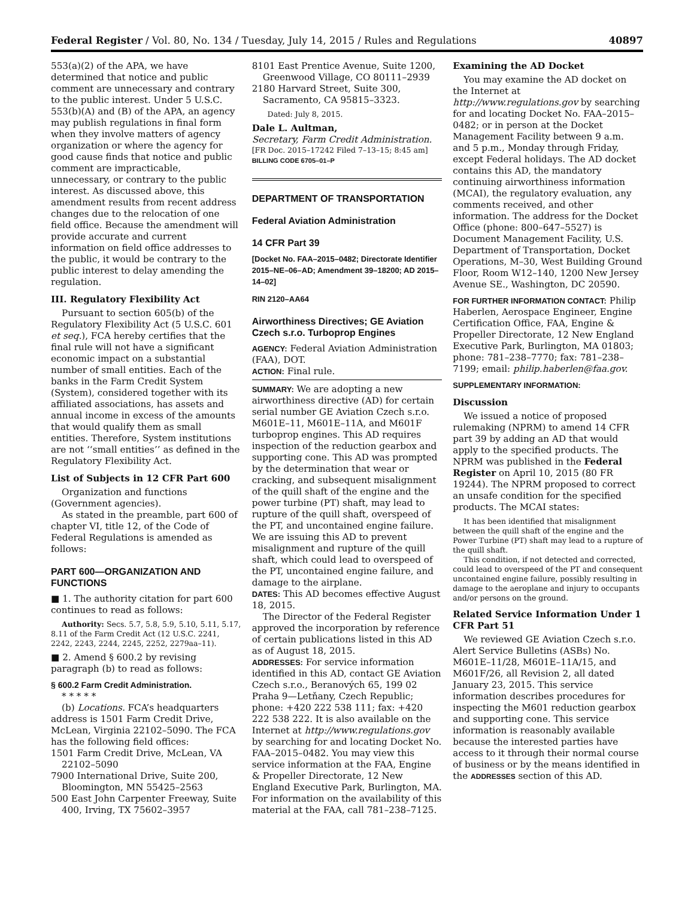Federal Register / Vol. 80, No. 134 / Tuesday, July 14, 2015 / Rules and Regulations 40897
553(a)(2) of the APA, we have determined that notice and public comment are unnecessary and contrary to the public interest. Under 5 U.S.C. 553(b)(A) and (B) of the APA, an agency may publish regulations in final form when they involve matters of agency organization or where the agency for good cause finds that notice and public comment are impracticable, unnecessary, or contrary to the public interest. As discussed above, this amendment results from recent address changes due to the relocation of one field office. Because the amendment will provide accurate and current information on field office addresses to the public, it would be contrary to the public interest to delay amending the regulation.
III. Regulatory Flexibility Act
Pursuant to section 605(b) of the Regulatory Flexibility Act (5 U.S.C. 601 et seq.), FCA hereby certifies that the final rule will not have a significant economic impact on a substantial number of small entities. Each of the banks in the Farm Credit System (System), considered together with its affiliated associations, has assets and annual income in excess of the amounts that would qualify them as small entities. Therefore, System institutions are not ‘‘small entities’’ as defined in the Regulatory Flexibility Act.
List of Subjects in 12 CFR Part 600
Organization and functions (Government agencies).
As stated in the preamble, part 600 of chapter VI, title 12, of the Code of Federal Regulations is amended as follows:
PART 600—ORGANIZATION AND FUNCTIONS
■ 1. The authority citation for part 600 continues to read as follows:
Authority: Secs. 5.7, 5.8, 5.9, 5.10, 5.11, 5.17, 8.11 of the Farm Credit Act (12 U.S.C. 2241, 2242, 2243, 2244, 2245, 2252, 2279aa–11).
■ 2. Amend § 600.2 by revising paragraph (b) to read as follows:
§ 600.2 Farm Credit Administration.
* * * * *
(b) Locations. FCA’s headquarters address is 1501 Farm Credit Drive, McLean, Virginia 22102–5090. The FCA has the following field offices:
1501 Farm Credit Drive, McLean, VA 22102–5090
7900 International Drive, Suite 200, Bloomington, MN 55425–2563
500 East John Carpenter Freeway, Suite 400, Irving, TX 75602–3957
8101 East Prentice Avenue, Suite 1200, Greenwood Village, CO 80111–2939
2180 Harvard Street, Suite 300, Sacramento, CA 95815–3323.
Dated: July 8, 2015.
Dale L. Aultman,
Secretary, Farm Credit Administration.
[FR Doc. 2015–17242 Filed 7–13–15; 8:45 am]
BILLING CODE 6705–01–P
DEPARTMENT OF TRANSPORTATION
Federal Aviation Administration
14 CFR Part 39
[Docket No. FAA–2015–0482; Directorate Identifier 2015–NE–06–AD; Amendment 39–18200; AD 2015–14–02]
RIN 2120–AA64
Airworthiness Directives; GE Aviation Czech s.r.o. Turboprop Engines
AGENCY: Federal Aviation Administration (FAA), DOT.
ACTION: Final rule.
SUMMARY: We are adopting a new airworthiness directive (AD) for certain serial number GE Aviation Czech s.r.o. M601E–11, M601E–11A, and M601F turboprop engines. This AD requires inspection of the reduction gearbox and supporting cone. This AD was prompted by the determination that wear or cracking, and subsequent misalignment of the quill shaft of the engine and the power turbine (PT) shaft, may lead to rupture of the quill shaft, overspeed of the PT, and uncontained engine failure. We are issuing this AD to prevent misalignment and rupture of the quill shaft, which could lead to overspeed of the PT, uncontained engine failure, and damage to the airplane.
DATES: This AD becomes effective August 18, 2015.
The Director of the Federal Register approved the incorporation by reference of certain publications listed in this AD as of August 18, 2015.
ADDRESSES: For service information identified in this AD, contact GE Aviation Czech s.r.o., Beranových 65, 199 02 Praha 9—Letňany, Czech Republic; phone: +420 222 538 111; fax: +420 222 538 222. It is also available on the Internet at http://www.regulations.gov by searching for and locating Docket No. FAA–2015–0482. You may view this service information at the FAA, Engine & Propeller Directorate, 12 New England Executive Park, Burlington, MA. For information on the availability of this material at the FAA, call 781–238–7125.
Examining the AD Docket
You may examine the AD docket on the Internet at http://www.regulations.gov by searching for and locating Docket No. FAA–2015–0482; or in person at the Docket Management Facility between 9 a.m. and 5 p.m., Monday through Friday, except Federal holidays. The AD docket contains this AD, the mandatory continuing airworthiness information (MCAI), the regulatory evaluation, any comments received, and other information. The address for the Docket Office (phone: 800–647–5527) is Document Management Facility, U.S. Department of Transportation, Docket Operations, M–30, West Building Ground Floor, Room W12–140, 1200 New Jersey Avenue SE., Washington, DC 20590.
FOR FURTHER INFORMATION CONTACT: Philip Haberlen, Aerospace Engineer, Engine Certification Office, FAA, Engine & Propeller Directorate, 12 New England Executive Park, Burlington, MA 01803; phone: 781–238–7770; fax: 781–238–7199; email: philip.haberlen@faa.gov.
SUPPLEMENTARY INFORMATION:
Discussion
We issued a notice of proposed rulemaking (NPRM) to amend 14 CFR part 39 by adding an AD that would apply to the specified products. The NPRM was published in the Federal Register on April 10, 2015 (80 FR 19244). The NPRM proposed to correct an unsafe condition for the specified products. The MCAI states:
It has been identified that misalignment between the quill shaft of the engine and the Power Turbine (PT) shaft may lead to a rupture of the quill shaft.
This condition, if not detected and corrected, could lead to overspeed of the PT and consequent uncontained engine failure, possibly resulting in damage to the aeroplane and injury to occupants and/or persons on the ground.
Related Service Information Under 1 CFR Part 51
We reviewed GE Aviation Czech s.r.o. Alert Service Bulletins (ASBs) No. M601E–11/28, M601E–11A/15, and M601F/26, all Revision 2, all dated January 23, 2015. This service information describes procedures for inspecting the M601 reduction gearbox and supporting cone. This service information is reasonably available because the interested parties have access to it through their normal course of business or by the means identified in the ADDRESSES section of this AD.